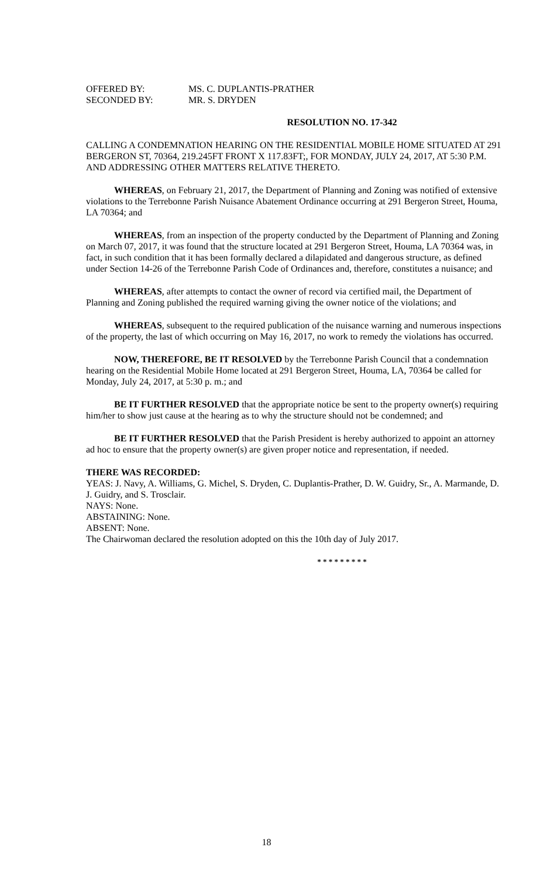OFFERED BY: MS. C. DUPLANTIS-PRATHER
SECONDED BY: MR. S. DRYDEN
RESOLUTION NO. 17-342
CALLING A CONDEMNATION HEARING ON THE RESIDENTIAL MOBILE HOME SITUATED AT 291 BERGERON ST, 70364, 219.245FT FRONT X 117.83FT;, FOR MONDAY, JULY 24, 2017, AT 5:30 P.M. AND ADDRESSING OTHER MATTERS RELATIVE THERETO.
WHEREAS, on February 21, 2017, the Department of Planning and Zoning was notified of extensive violations to the Terrebonne Parish Nuisance Abatement Ordinance occurring at 291 Bergeron Street, Houma, LA 70364; and
WHEREAS, from an inspection of the property conducted by the Department of Planning and Zoning on March 07, 2017, it was found that the structure located at 291 Bergeron Street, Houma, LA 70364 was, in fact, in such condition that it has been formally declared a dilapidated and dangerous structure, as defined under Section 14-26 of the Terrebonne Parish Code of Ordinances and, therefore, constitutes a nuisance; and
WHEREAS, after attempts to contact the owner of record via certified mail, the Department of Planning and Zoning published the required warning giving the owner notice of the violations; and
WHEREAS, subsequent to the required publication of the nuisance warning and numerous inspections of the property, the last of which occurring on May 16, 2017, no work to remedy the violations has occurred.
NOW, THEREFORE, BE IT RESOLVED by the Terrebonne Parish Council that a condemnation hearing on the Residential Mobile Home located at 291 Bergeron Street, Houma, LA, 70364 be called for Monday, July 24, 2017, at 5:30 p. m.; and
BE IT FURTHER RESOLVED that the appropriate notice be sent to the property owner(s) requiring him/her to show just cause at the hearing as to why the structure should not be condemned; and
BE IT FURTHER RESOLVED that the Parish President is hereby authorized to appoint an attorney ad hoc to ensure that the property owner(s) are given proper notice and representation, if needed.
THERE WAS RECORDED:
YEAS: J. Navy, A. Williams, G. Michel, S. Dryden, C. Duplantis-Prather, D. W. Guidry, Sr., A. Marmande, D. J. Guidry, and S. Trosclair.
NAYS: None.
ABSTAINING: None.
ABSENT: None.
The Chairwoman declared the resolution adopted on this the 10th day of July 2017.
* * * * * * * * *
18